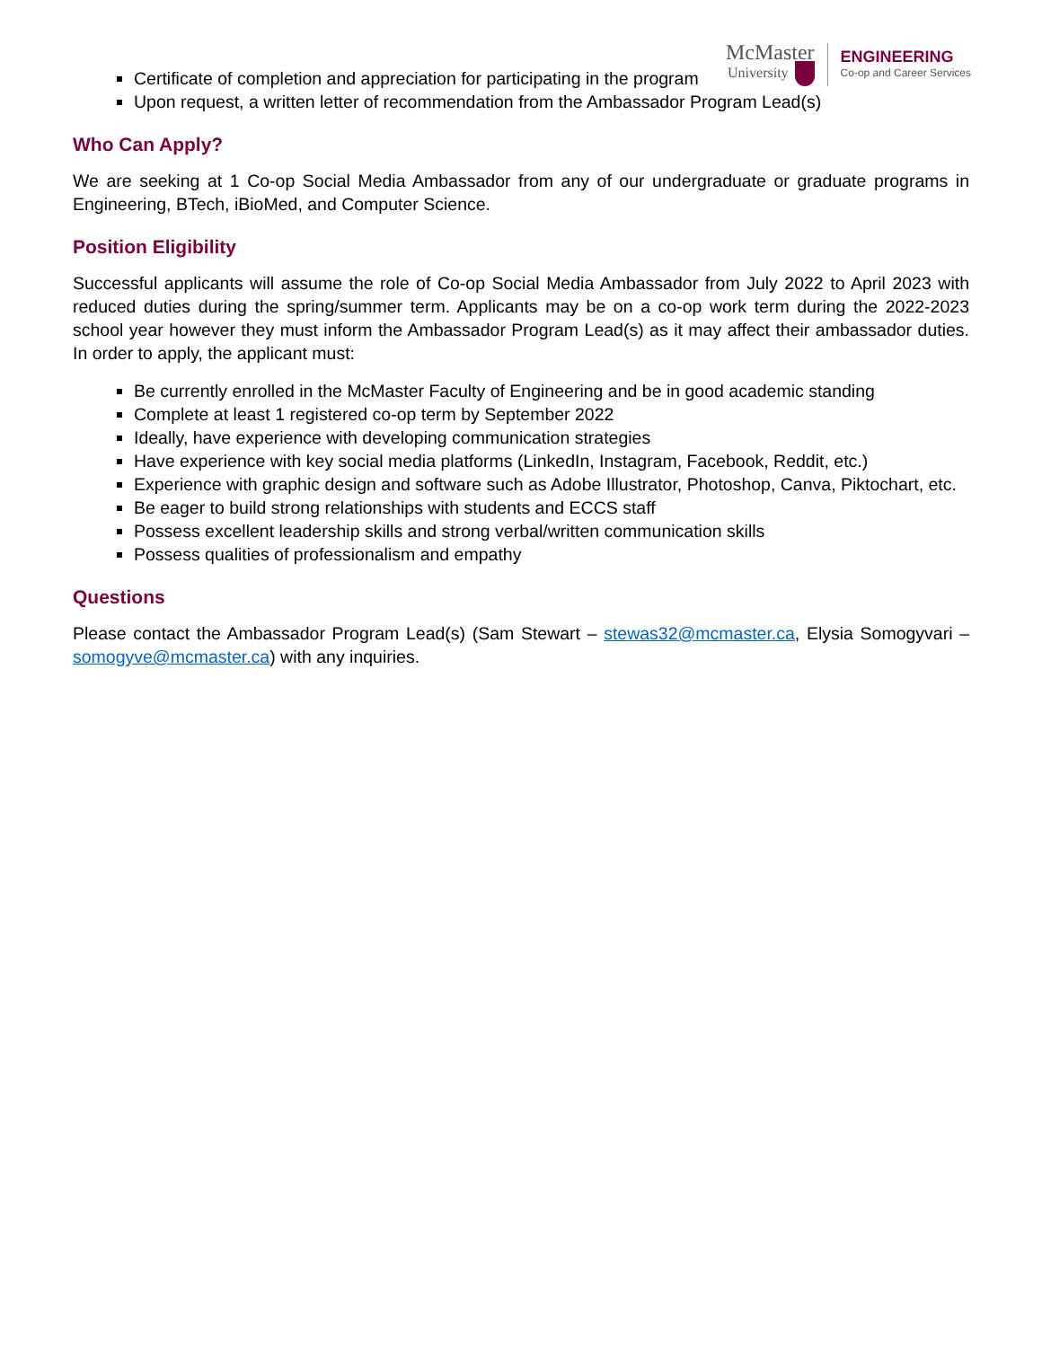McMaster
University
ENGINEERING
Co-op and Career Services
Certificate of completion and appreciation for participating in the program
Upon request, a written letter of recommendation from the Ambassador Program Lead(s)
Who Can Apply?
We are seeking at 1 Co-op Social Media Ambassador from any of our undergraduate or graduate programs in Engineering, BTech, iBioMed, and Computer Science.
Position Eligibility
Successful applicants will assume the role of Co-op Social Media Ambassador from July 2022 to April 2023 with reduced duties during the spring/summer term. Applicants may be on a co-op work term during the 2022-2023 school year however they must inform the Ambassador Program Lead(s) as it may affect their ambassador duties. In order to apply, the applicant must:
Be currently enrolled in the McMaster Faculty of Engineering and be in good academic standing
Complete at least 1 registered co-op term by September 2022
Ideally, have experience with developing communication strategies
Have experience with key social media platforms (LinkedIn, Instagram, Facebook, Reddit, etc.)
Experience with graphic design and software such as Adobe Illustrator, Photoshop, Canva, Piktochart, etc.
Be eager to build strong relationships with students and ECCS staff
Possess excellent leadership skills and strong verbal/written communication skills
Possess qualities of professionalism and empathy
Questions
Please contact the Ambassador Program Lead(s) (Sam Stewart – stewas32@mcmaster.ca, Elysia Somogyvari – somogyve@mcmaster.ca) with any inquiries.